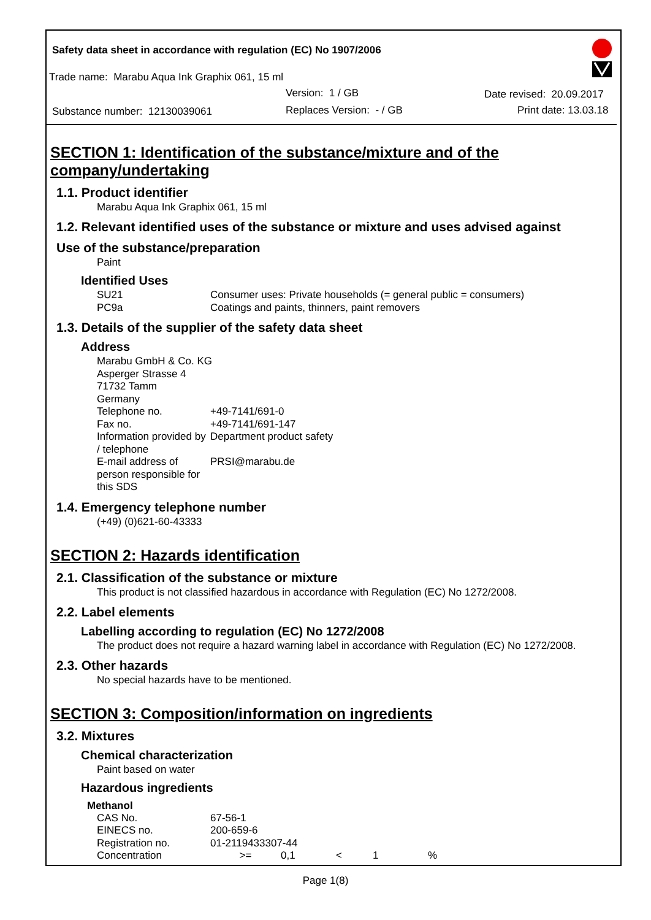Safety data sheet in accordance with regulation (EC) No 1907/2006
Trade name: Marabu Aqua Ink Graphix 061, 15 ml
Version: 1 / GB Date revised: 20.09.2017
Substance number: 12130039061 Replaces Version: - / GB Print date: 13.03.18
SECTION 1: Identification of the substance/mixture and of the company/undertaking
1.1. Product identifier
Marabu Aqua Ink Graphix 061, 15 ml
1.2. Relevant identified uses of the substance or mixture and uses advised against
Use of the substance/preparation
Paint
Identified Uses
| SU21 | Consumer uses: Private households (= general public = consumers) |
| PC9a | Coatings and paints, thinners, paint removers |
1.3. Details of the supplier of the safety data sheet
Address
| Marabu GmbH & Co. KG Asperger Strasse 4 71732 Tamm Germany | |
| Telephone no. | +49-7141/691-0 |
| Fax no. | +49-7141/691-147 |
| Information provided by / telephone | Department product safety |
| E-mail address of person responsible for this SDS | PRSI@marabu.de |
1.4. Emergency telephone number
(+49) (0)621-60-43333
SECTION 2: Hazards identification
2.1. Classification of the substance or mixture
This product is not classified hazardous in accordance with Regulation (EC) No 1272/2008.
2.2. Label elements
Labelling according to regulation (EC) No 1272/2008
The product does not require a hazard warning label in accordance with Regulation (EC) No 1272/2008.
2.3. Other hazards
No special hazards have to be mentioned.
SECTION 3: Composition/information on ingredients
3.2. Mixtures
Chemical characterization
Paint based on water
Hazardous ingredients
Methanol
| CAS No. | 67-56-1 | | | | |
| EINECS no. | 200-659-6 | | | | |
| Registration no. | 01-2119433307-44 | | | | |
| Concentration | >= | 0,1 | < | 1 | % |
Page 1(8)